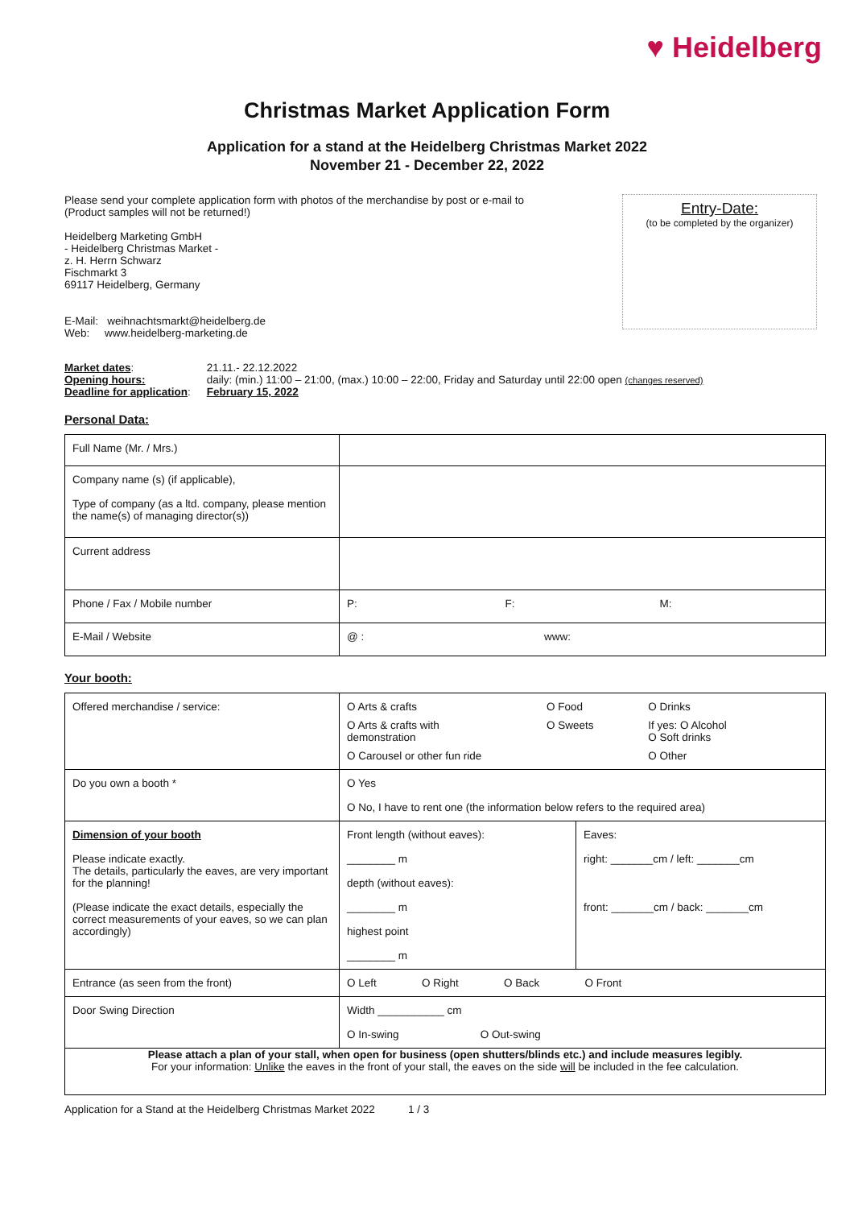♥ Heidelberg
Christmas Market Application Form
Application for a stand at the Heidelberg Christmas Market 2022
November 21 - December 22, 2022
Please send your complete application form with photos of the merchandise by post or e-mail to
(Product samples will not be returned!)
Heidelberg Marketing GmbH
- Heidelberg Christmas Market -
z. H. Herrn Schwarz
Fischmarkt 3
69117 Heidelberg, Germany
E-Mail: weihnachtsmarkt@heidelberg.de
Web: www.heidelberg-marketing.de
Entry-Date:
(to be completed by the organizer)
| Market dates : Opening hours: Deadline for application : | 21.11.- 22.12.2022 daily: (min.) 11:00 – 21:00, (max.) 10:00 – 22:00, Friday and Saturday until 22:00 open (changes reserved) February 15, 2022 |
Personal Data:
| Full Name (Mr. / Mrs.) | |
| Company name (s) (if applicable), Type of company (as a ltd. company, please mention the name(s) of managing director(s)) | |
| Current address | |
| Phone / Fax / Mobile number | P: F: M: |
| E-Mail / Website | @ : www: |
Your booth:
| Offered merchandise / service: | / O Arts & crafts / O Food / O Drinks / / O Arts & crafts with demonstration / O Sweets / If yes: O Alcohol O Soft drinks / / O Carousel or other fun ride / / O Other / | |
| Do you own a booth * | O Yes O No, I have to rent one (the information below refers to the required area) | |
| Dimension of your booth Please indicate exactly. The details, particularly the eaves, are very important for the planning! (Please indicate the exact details, especially the correct measurements of your eaves, so we can plan accordingly) | Front length (without eaves): ________ m depth (without eaves): ________ m highest point ________ m | Eaves: right: _______cm / left: _______cm front: _______cm / back: _______cm |
| Entrance (as seen from the front) | O Left O Right O Back O Front | |
| Door Swing Direction | Width ___________ cm O In-swing O Out-swing | |
| Please attach a plan of your stall, when open for business (open shutters/blinds etc.) and include measures legibly. For your information: Unlike the eaves in the front of your stall, the eaves on the side will be included in the fee calculation. | | |
Application for a Stand at the Heidelberg Christmas Market 2022 1 / 3